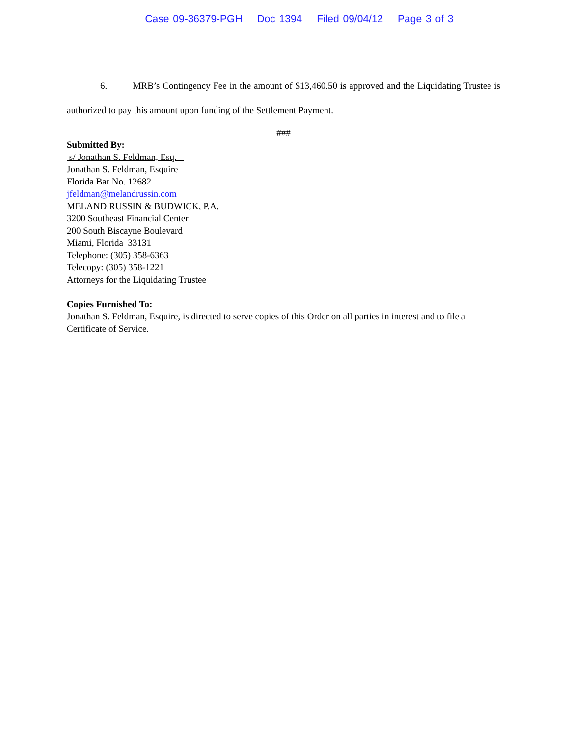Case 09-36379-PGH Doc 1394 Filed 09/04/12 Page 3 of 3
6. MRB’s Contingency Fee in the amount of $13,460.50 is approved and the Liquidating Trustee is authorized to pay this amount upon funding of the Settlement Payment.
###
Submitted By:
s/ Jonathan S. Feldman, Esq.
Jonathan S. Feldman, Esquire
Florida Bar No. 12682
jfeldman@melandrussin.com
MELAND RUSSIN & BUDWICK, P.A.
3200 Southeast Financial Center
200 South Biscayne Boulevard
Miami, Florida 33131
Telephone: (305) 358-6363
Telecopy: (305) 358-1221
Attorneys for the Liquidating Trustee
Copies Furnished To:
Jonathan S. Feldman, Esquire, is directed to serve copies of this Order on all parties in interest and to file a Certificate of Service.